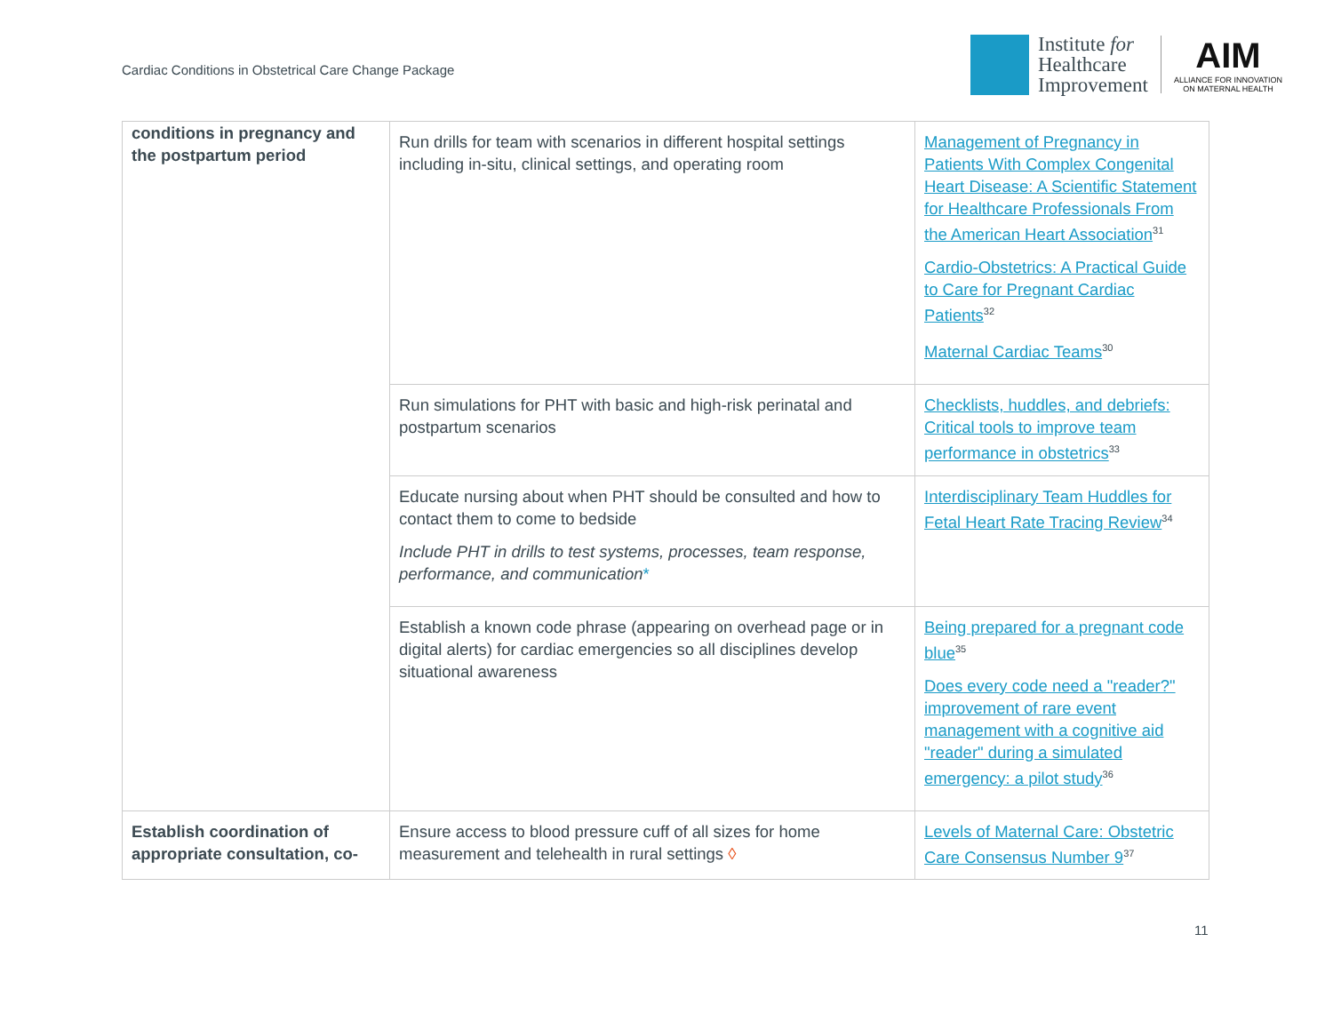Cardiac Conditions in Obstetrical Care Change Package
Institute for
Healthcare
Improvement
AIM
ALLIANCE FOR INNOVATION
ON MATERNAL HEALTH
| conditions in pregnancy and the postpartum period | Run drills for team with scenarios in different hospital settings including in-situ, clinical settings, and operating room | Management of Pregnancy in Patients With Complex Congenital Heart Disease: A Scientific Statement for Healthcare Professionals From the American Heart Association<sup>31</sup> Cardio-Obstetrics: A Practical Guide to Care for Pregnant Cardiac Patients<sup>32</sup> Maternal Cardiac Teams<sup>30</sup> |
| | Run simulations for PHT with basic and high-risk perinatal and postpartum scenarios | Checklists, huddles, and debriefs: Critical tools to improve team performance in obstetrics<sup>33</sup> |
| | Educate nursing about when PHT should be consulted and how to contact them to come to bedside Include PHT in drills to test systems, processes, team response, performance, and communication * | Interdisciplinary Team Huddles for Fetal Heart Rate Tracing Review<sup>34</sup> |
| | Establish a known code phrase (appearing on overhead page or in digital alerts) for cardiac emergencies so all disciplines develop situational awareness | Being prepared for a pregnant code blue<sup>35</sup> Does every code need a "reader?" improvement of rare event management with a cognitive aid "reader" during a simulated emergency: a pilot study<sup>36</sup> |
| Establish coordination of appropriate consultation, co- | Ensure access to blood pressure cuff of all sizes for home measurement and telehealth in rural settings ◊ | Levels of Maternal Care: Obstetric Care Consensus Number 9<sup>37</sup> |
11